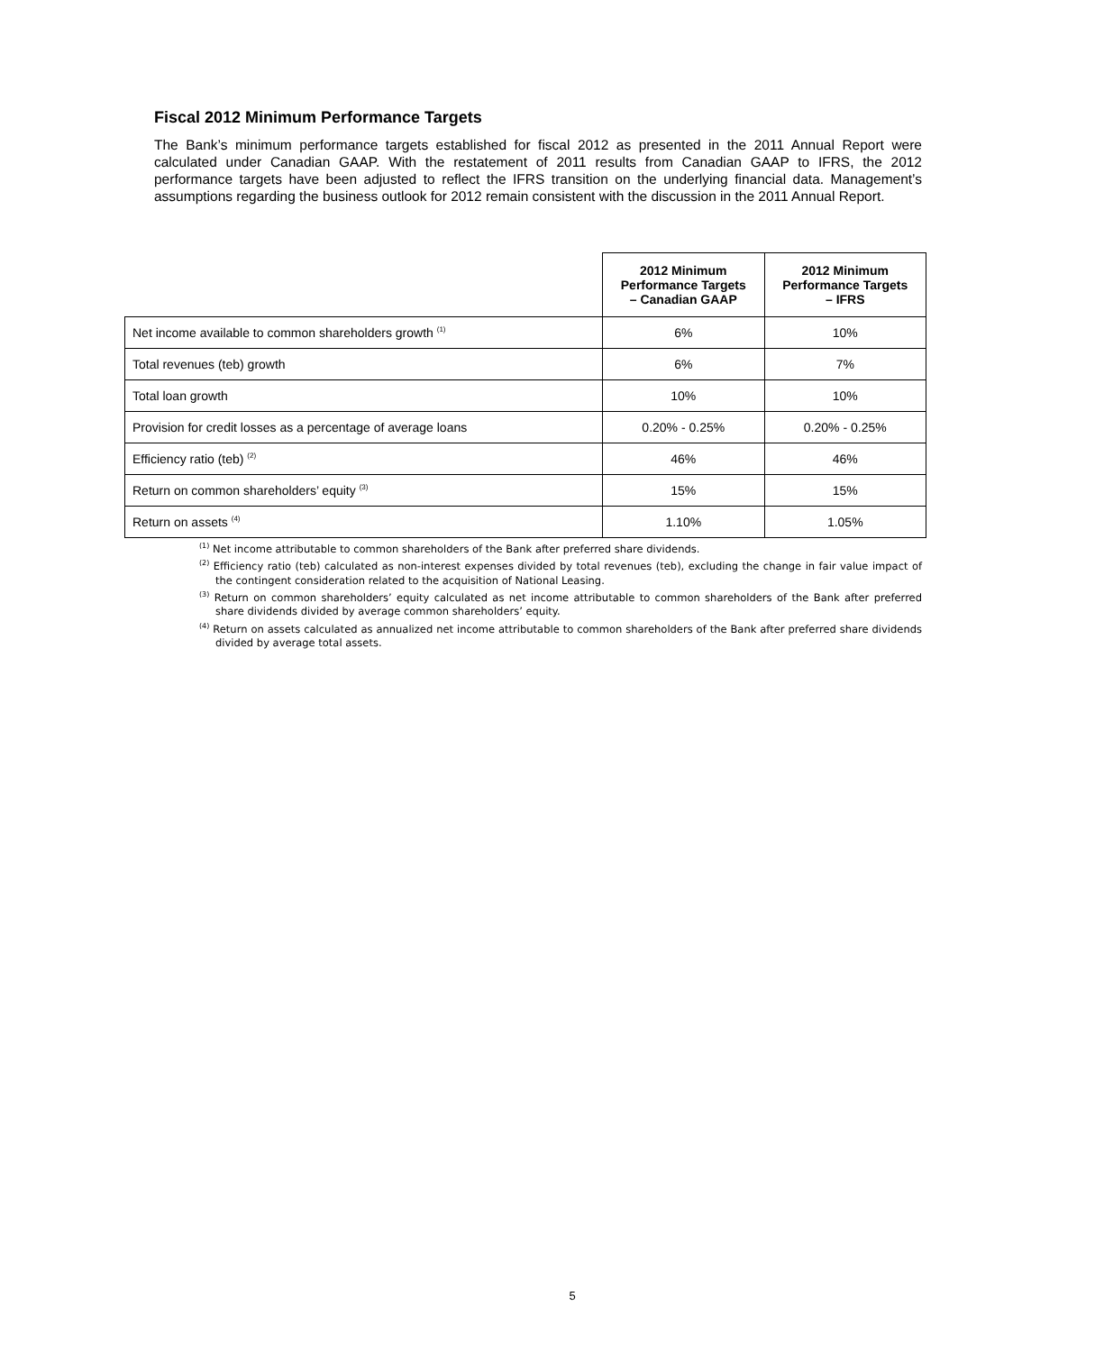Fiscal 2012 Minimum Performance Targets
The Bank’s minimum performance targets established for fiscal 2012 as presented in the 2011 Annual Report were calculated under Canadian GAAP. With the restatement of 2011 results from Canadian GAAP to IFRS, the 2012 performance targets have been adjusted to reflect the IFRS transition on the underlying financial data. Management’s assumptions regarding the business outlook for 2012 remain consistent with the discussion in the 2011 Annual Report.
| | 2012 Minimum Performance Targets – Canadian GAAP | 2012 Minimum Performance Targets – IFRS |
| --- | --- | --- |
| Net income available to common shareholders growth <sup>(1)</sup> | 6% | 10% |
| Total revenues (teb) growth | 6% | 7% |
| Total loan growth | 10% | 10% |
| Provision for credit losses as a percentage of average loans | 0.20% - 0.25% | 0.20% - 0.25% |
| Efficiency ratio (teb) <sup>(2)</sup> | 46% | 46% |
| Return on common shareholders’ equity <sup>(3)</sup> | 15% | 15% |
| Return on assets <sup>(4)</sup> | 1.10% | 1.05% |
<sup>(1)</sup> Net income attributable to common shareholders of the Bank after preferred share dividends.
<sup>(2)</sup> Efficiency ratio (teb) calculated as non-interest expenses divided by total revenues (teb), excluding the change in fair value impact of the contingent consideration related to the acquisition of National Leasing.
<sup>(3)</sup> Return on common shareholders’ equity calculated as net income attributable to common shareholders of the Bank after preferred share dividends divided by average common shareholders’ equity.
<sup>(4)</sup> Return on assets calculated as annualized net income attributable to common shareholders of the Bank after preferred share dividends divided by average total assets.
5